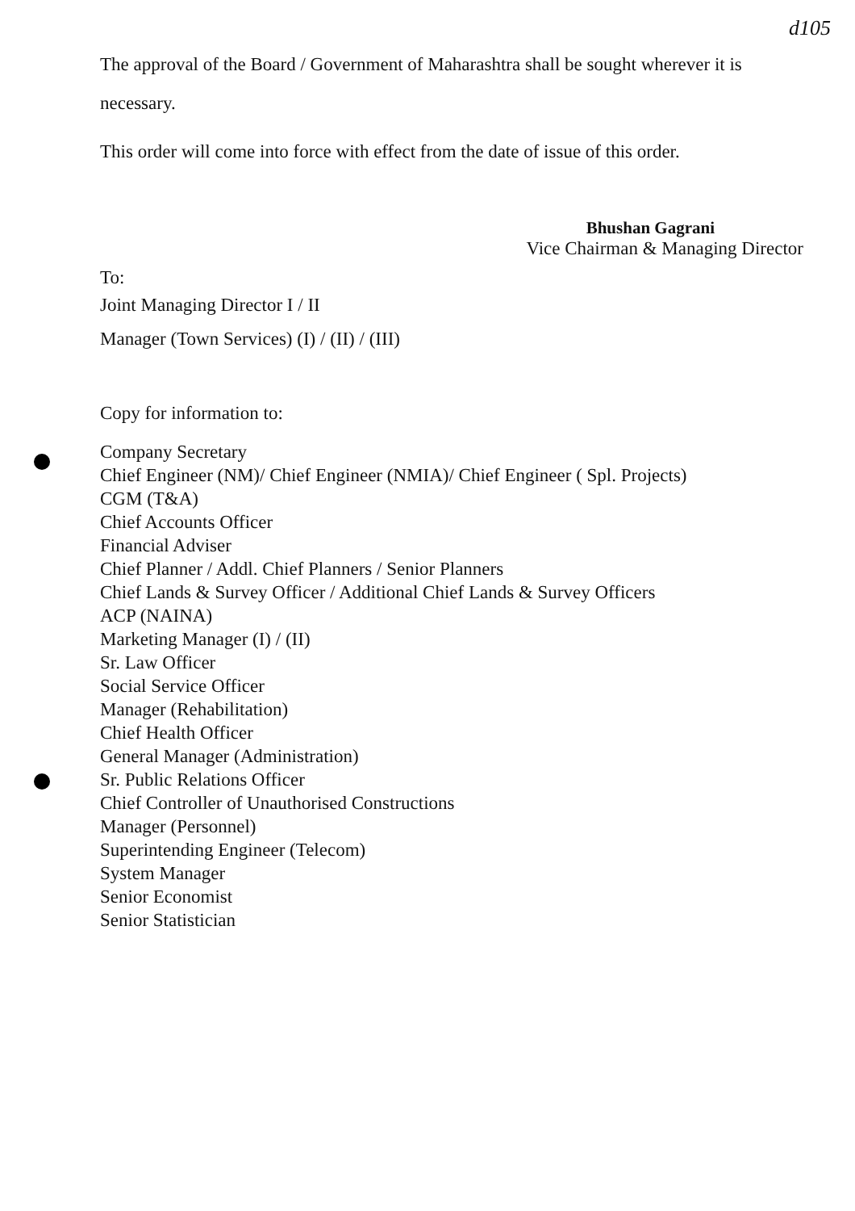d105
The approval of the Board / Government of Maharashtra shall be sought wherever it is
necessary.
This order will come into force with effect from the date of issue of this order.
Bhushan Gagrani
Vice Chairman & Managing Director
To:
Joint Managing Director I / II
Manager (Town Services) (I) / (II) / (III)
Copy for information to:
Company Secretary
Chief Engineer (NM)/ Chief Engineer (NMIA)/ Chief Engineer ( Spl. Projects)
CGM (T&A)
Chief Accounts Officer
Financial Adviser
Chief Planner / Addl. Chief Planners / Senior Planners
Chief Lands & Survey Officer / Additional Chief Lands & Survey Officers
ACP (NAINA)
Marketing Manager (I) / (II)
Sr. Law Officer
Social Service Officer
Manager (Rehabilitation)
Chief Health Officer
General Manager (Administration)
Sr. Public Relations Officer
Chief Controller of Unauthorised Constructions
Manager (Personnel)
Superintending Engineer (Telecom)
System Manager
Senior Economist
Senior Statistician